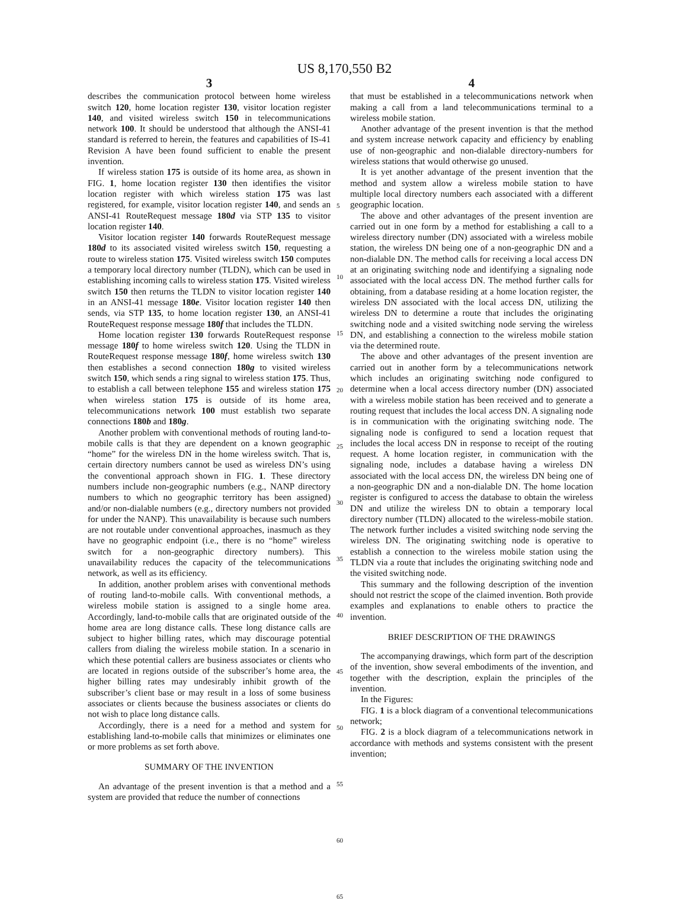US 8,170,550 B2
3
describes the communication protocol between home wireless switch 120, home location register 130, visitor location register 140, and visited wireless switch 150 in telecommunications network 100. It should be understood that although the ANSI-41 standard is referred to herein, the features and capabilities of IS-41 Revision A have been found sufficient to enable the present invention.
If wireless station 175 is outside of its home area, as shown in FIG. 1, home location register 130 then identifies the visitor location register with which wireless station 175 was last registered, for example, visitor location register 140, and sends an ANSI-41 RouteRequest message 180d via STP 135 to visitor location register 140.
Visitor location register 140 forwards RouteRequest message 180d to its associated visited wireless switch 150, requesting a route to wireless station 175. Visited wireless switch 150 computes a temporary local directory number (TLDN), which can be used in establishing incoming calls to wireless station 175. Visited wireless switch 150 then returns the TLDN to visitor location register 140 in an ANSI-41 message 180e. Visitor location register 140 then sends, via STP 135, to home location register 130, an ANSI-41 RouteRequest response message 180f that includes the TLDN.
Home location register 130 forwards RouteRequest response message 180f to home wireless switch 120. Using the TLDN in RouteRequest response message 180f, home wireless switch 130 then establishes a second connection 180g to visited wireless switch 150, which sends a ring signal to wireless station 175. Thus, to establish a call between telephone 155 and wireless station 175 when wireless station 175 is outside of its home area, telecommunications network 100 must establish two separate connections 180b and 180g.
Another problem with conventional methods of routing land-to-mobile calls is that they are dependent on a known geographic “home” for the wireless DN in the home wireless switch. That is, certain directory numbers cannot be used as wireless DN’s using the conventional approach shown in FIG. 1. These directory numbers include non-geographic numbers (e.g., NANP directory numbers to which no geographic territory has been assigned) and/or non-dialable numbers (e.g., directory numbers not provided for under the NANP). This unavailability is because such numbers are not routable under conventional approaches, inasmuch as they have no geographic endpoint (i.e., there is no “home” wireless switch for a non-geographic directory numbers). This unavailability reduces the capacity of the telecommunications network, as well as its efficiency.
In addition, another problem arises with conventional methods of routing land-to-mobile calls. With conventional methods, a wireless mobile station is assigned to a single home area. Accordingly, land-to-mobile calls that are originated outside of the home area are long distance calls. These long distance calls are subject to higher billing rates, which may discourage potential callers from dialing the wireless mobile station. In a scenario in which these potential callers are business associates or clients who are located in regions outside of the subscriber’s home area, the higher billing rates may undesirably inhibit growth of the subscriber’s client base or may result in a loss of some business associates or clients because the business associates or clients do not wish to place long distance calls.
Accordingly, there is a need for a method and system for establishing land-to-mobile calls that minimizes or eliminates one or more problems as set forth above.
SUMMARY OF THE INVENTION
An advantage of the present invention is that a method and a system are provided that reduce the number of connections
5
10
15
20
25
30
35
40
45
50
55
60
65
4
that must be established in a telecommunications network when making a call from a land telecommunications terminal to a wireless mobile station.
Another advantage of the present invention is that the method and system increase network capacity and efficiency by enabling use of non-geographic and non-dialable directory-numbers for wireless stations that would otherwise go unused.
It is yet another advantage of the present invention that the method and system allow a wireless mobile station to have multiple local directory numbers each associated with a different geographic location.
The above and other advantages of the present invention are carried out in one form by a method for establishing a call to a wireless directory number (DN) associated with a wireless mobile station, the wireless DN being one of a non-geographic DN and a non-dialable DN. The method calls for receiving a local access DN at an originating switching node and identifying a signaling node associated with the local access DN. The method further calls for obtaining, from a database residing at a home location register, the wireless DN associated with the local access DN, utilizing the wireless DN to determine a route that includes the originating switching node and a visited switching node serving the wireless DN, and establishing a connection to the wireless mobile station via the determined route.
The above and other advantages of the present invention are carried out in another form by a telecommunications network which includes an originating switching node configured to determine when a local access directory number (DN) associated with a wireless mobile station has been received and to generate a routing request that includes the local access DN. A signaling node is in communication with the originating switching node. The signaling node is configured to send a location request that includes the local access DN in response to receipt of the routing request. A home location register, in communication with the signaling node, includes a database having a wireless DN associated with the local access DN, the wireless DN being one of a non-geographic DN and a non-dialable DN. The home location register is configured to access the database to obtain the wireless DN and utilize the wireless DN to obtain a temporary local directory number (TLDN) allocated to the wireless-mobile station. The network further includes a visited switching node serving the wireless DN. The originating switching node is operative to establish a connection to the wireless mobile station using the TLDN via a route that includes the originating switching node and the visited switching node.
This summary and the following description of the invention should not restrict the scope of the claimed invention. Both provide examples and explanations to enable others to practice the invention.
BRIEF DESCRIPTION OF THE DRAWINGS
The accompanying drawings, which form part of the description of the invention, show several embodiments of the invention, and together with the description, explain the principles of the invention.
In the Figures:
FIG. 1 is a block diagram of a conventional telecommunications network;
FIG. 2 is a block diagram of a telecommunications network in accordance with methods and systems consistent with the present invention;